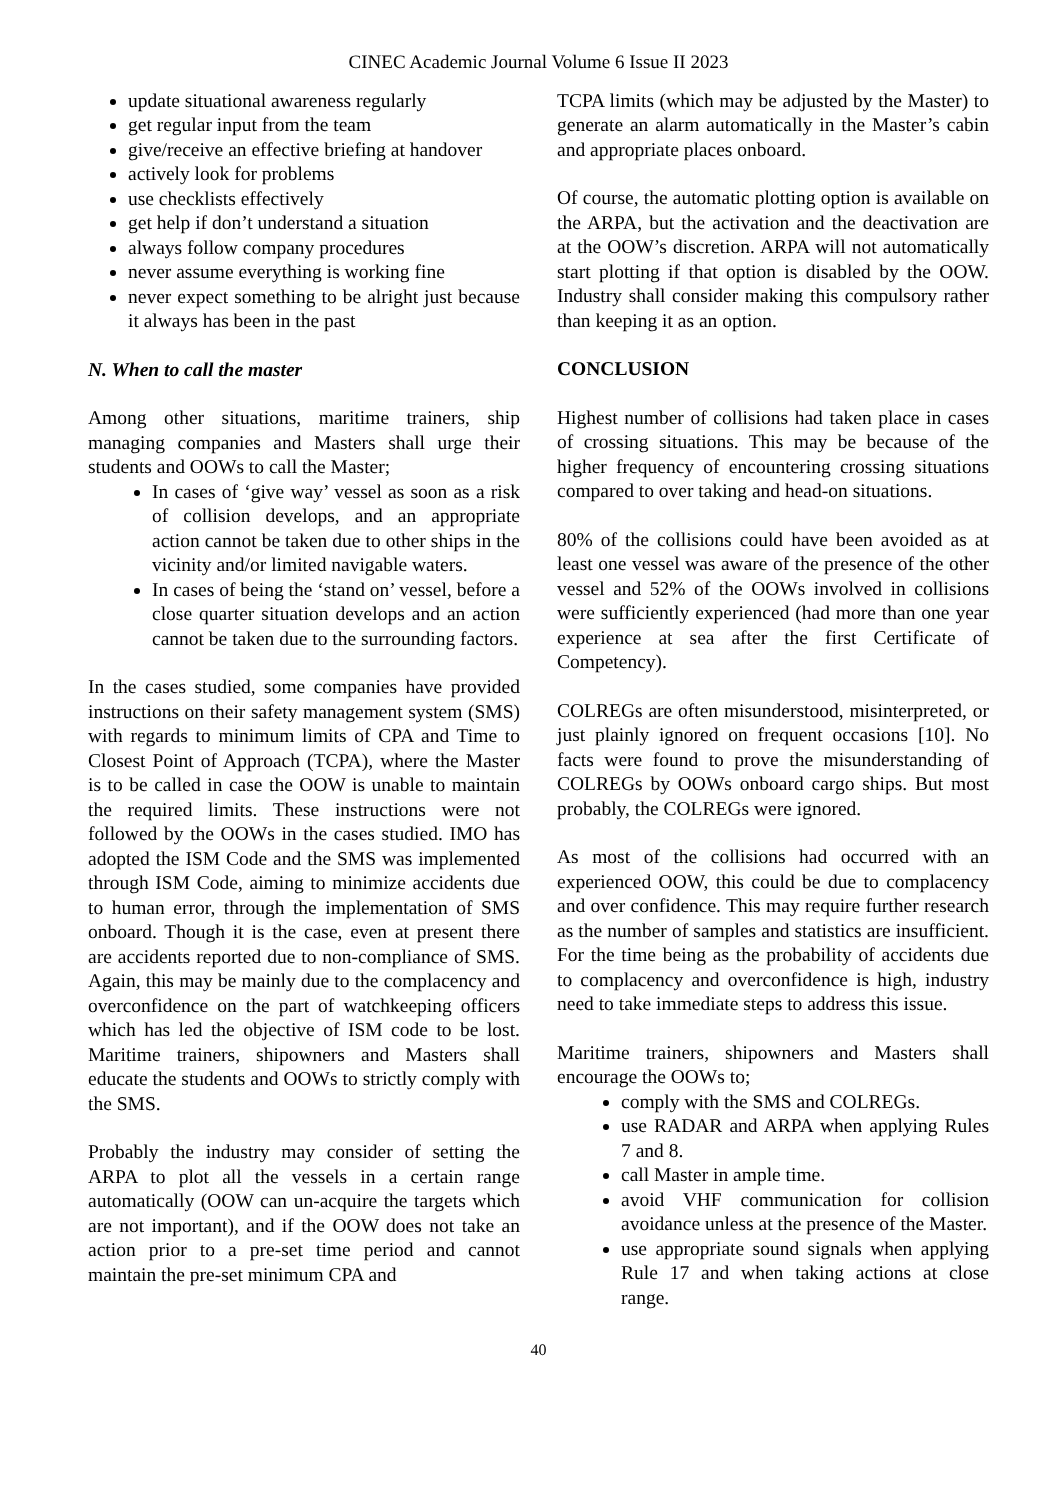CINEC Academic Journal Volume 6 Issue II 2023
update situational awareness regularly
get regular input from the team
give/receive an effective briefing at handover
actively look for problems
use checklists effectively
get help if don’t understand a situation
always follow company procedures
never assume everything is working fine
never expect something to be alright just because it always has been in the past
N. When to call the master
Among other situations, maritime trainers, ship managing companies and Masters shall urge their students and OOWs to call the Master;
In cases of ‘give way’ vessel as soon as a risk of collision develops, and an appropriate action cannot be taken due to other ships in the vicinity and/or limited navigable waters.
In cases of being the ‘stand on’ vessel, before a close quarter situation develops and an action cannot be taken due to the surrounding factors.
In the cases studied, some companies have provided instructions on their safety management system (SMS) with regards to minimum limits of CPA and Time to Closest Point of Approach (TCPA), where the Master is to be called in case the OOW is unable to maintain the required limits. These instructions were not followed by the OOWs in the cases studied. IMO has adopted the ISM Code and the SMS was implemented through ISM Code, aiming to minimize accidents due to human error, through the implementation of SMS onboard. Though it is the case, even at present there are accidents reported due to non-compliance of SMS. Again, this may be mainly due to the complacency and overconfidence on the part of watchkeeping officers which has led the objective of ISM code to be lost. Maritime trainers, shipowners and Masters shall educate the students and OOWs to strictly comply with the SMS.
Probably the industry may consider of setting the ARPA to plot all the vessels in a certain range automatically (OOW can un-acquire the targets which are not important), and if the OOW does not take an action prior to a pre-set time period and cannot maintain the pre-set minimum CPA and
TCPA limits (which may be adjusted by the Master) to generate an alarm automatically in the Master’s cabin and appropriate places onboard.
Of course, the automatic plotting option is available on the ARPA, but the activation and the deactivation are at the OOW’s discretion. ARPA will not automatically start plotting if that option is disabled by the OOW. Industry shall consider making this compulsory rather than keeping it as an option.
CONCLUSION
Highest number of collisions had taken place in cases of crossing situations. This may be because of the higher frequency of encountering crossing situations compared to over taking and head-on situations.
80% of the collisions could have been avoided as at least one vessel was aware of the presence of the other vessel and 52% of the OOWs involved in collisions were sufficiently experienced (had more than one year experience at sea after the first Certificate of Competency).
COLREGs are often misunderstood, misinterpreted, or just plainly ignored on frequent occasions [10]. No facts were found to prove the misunderstanding of COLREGs by OOWs onboard cargo ships. But most probably, the COLREGs were ignored.
As most of the collisions had occurred with an experienced OOW, this could be due to complacency and over confidence. This may require further research as the number of samples and statistics are insufficient. For the time being as the probability of accidents due to complacency and overconfidence is high, industry need to take immediate steps to address this issue.
Maritime trainers, shipowners and Masters shall encourage the OOWs to;
comply with the SMS and COLREGs.
use RADAR and ARPA when applying Rules 7 and 8.
call Master in ample time.
avoid VHF communication for collision avoidance unless at the presence of the Master.
use appropriate sound signals when applying Rule 17 and when taking actions at close range.
40